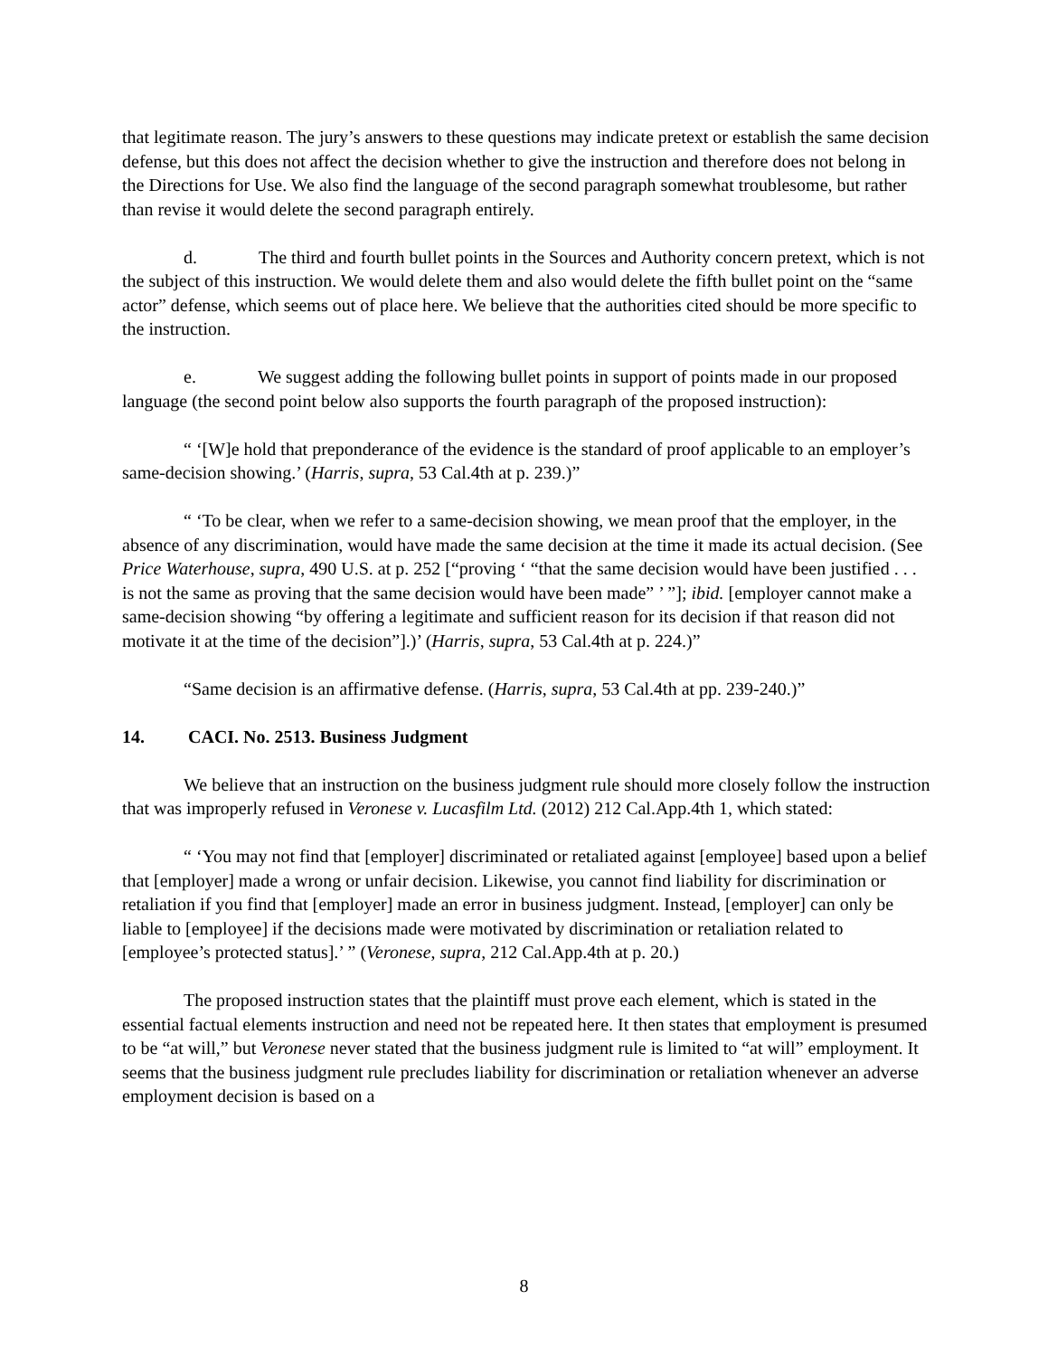that legitimate reason. The jury’s answers to these questions may indicate pretext or establish the same decision defense, but this does not affect the decision whether to give the instruction and therefore does not belong in the Directions for Use. We also find the language of the second paragraph somewhat troublesome, but rather than revise it would delete the second paragraph entirely.
d. The third and fourth bullet points in the Sources and Authority concern pretext, which is not the subject of this instruction. We would delete them and also would delete the fifth bullet point on the “same actor” defense, which seems out of place here. We believe that the authorities cited should be more specific to the instruction.
e. We suggest adding the following bullet points in support of points made in our proposed language (the second point below also supports the fourth paragraph of the proposed instruction):
“ ‘[W]e hold that preponderance of the evidence is the standard of proof applicable to an employer’s same-decision showing.’ (Harris, supra, 53 Cal.4th at p. 239.)”
“ ‘To be clear, when we refer to a same-decision showing, we mean proof that the employer, in the absence of any discrimination, would have made the same decision at the time it made its actual decision. (See Price Waterhouse, supra, 490 U.S. at p. 252 [“proving ‘ “that the same decision would have been justified . . . is not the same as proving that the same decision would have been made” ’ ”]; ibid. [employer cannot make a same-decision showing “by offering a legitimate and sufficient reason for its decision if that reason did not motivate it at the time of the decision”].)’ (Harris, supra, 53 Cal.4th at p. 224.)”
“Same decision is an affirmative defense. (Harris, supra, 53 Cal.4th at pp. 239-240.)”
14. CACI. No. 2513. Business Judgment
We believe that an instruction on the business judgment rule should more closely follow the instruction that was improperly refused in Veronese v. Lucasfilm Ltd. (2012) 212 Cal.App.4th 1, which stated:
“ ‘You may not find that [employer] discriminated or retaliated against [employee] based upon a belief that [employer] made a wrong or unfair decision. Likewise, you cannot find liability for discrimination or retaliation if you find that [employer] made an error in business judgment. Instead, [employer] can only be liable to [employee] if the decisions made were motivated by discrimination or retaliation related to [employee’s protected status].’ ” (Veronese, supra, 212 Cal.App.4th at p. 20.)
The proposed instruction states that the plaintiff must prove each element, which is stated in the essential factual elements instruction and need not be repeated here. It then states that employment is presumed to be “at will,” but Veronese never stated that the business judgment rule is limited to “at will” employment. It seems that the business judgment rule precludes liability for discrimination or retaliation whenever an adverse employment decision is based on a
8